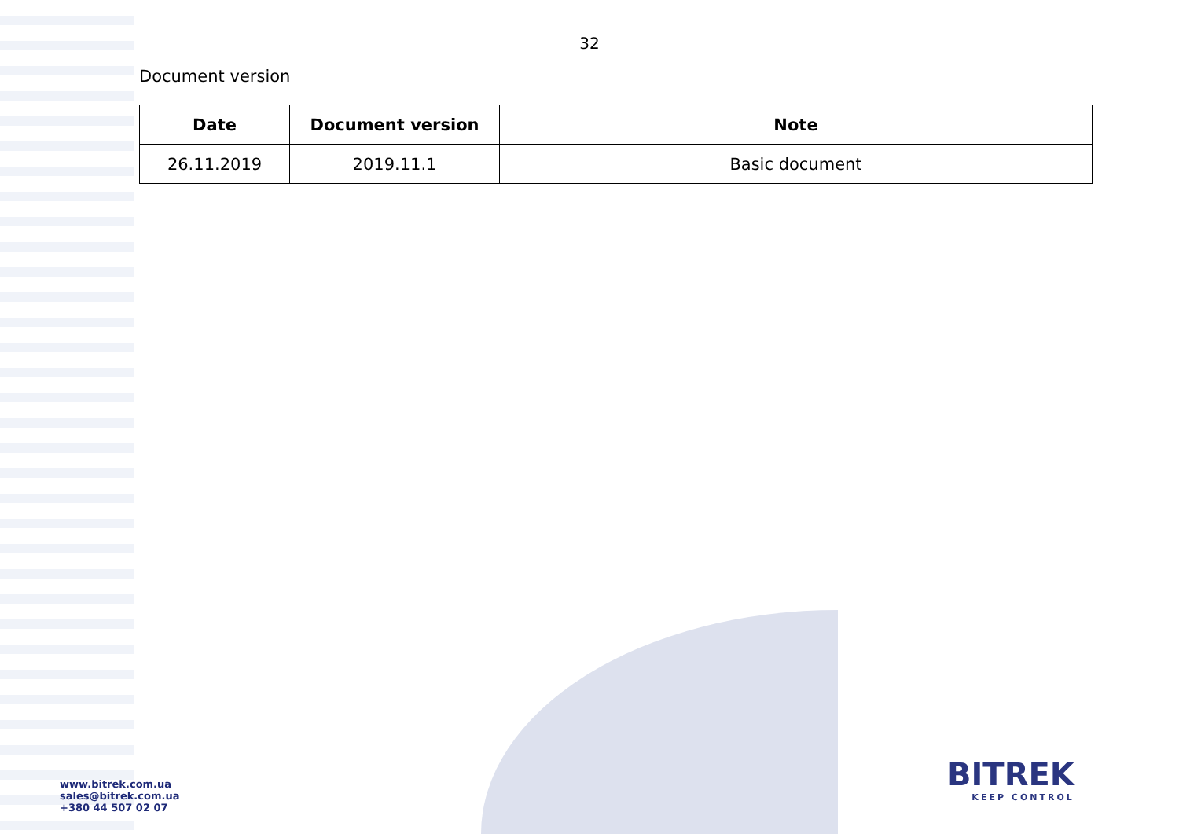32
Document version
| Date | Document version | Note |
| --- | --- | --- |
| 26.11.2019 | 2019.11.1 | Basic document |
www.bitrek.com.ua
sales@bitrek.com.ua
+380 44 507 02 07
BITREK
KEEP CONTROL